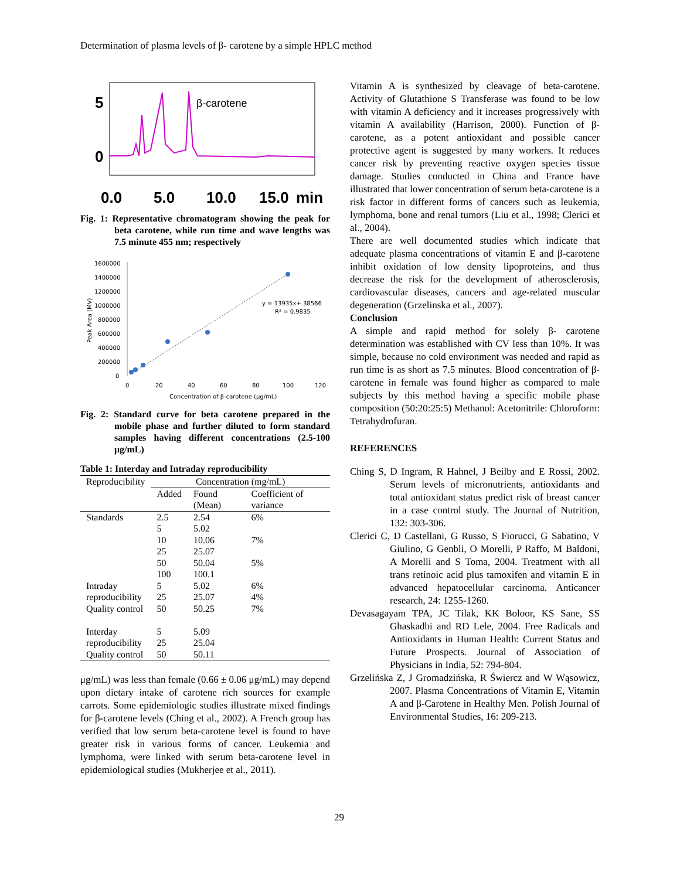Determination of plasma levels of β- carotene by a simple HPLC method
5
0
β-carotene
0.0
5.0
10.0
15.0
min
Fig. 1: Representative chromatogram showing the peak for beta carotene, while run time and wave lengths was 7.5 minute 455 nm; respectively
1600000
1400000
1200000
1000000
800000
600000
400000
200000
0
y = 13935x+ 38566
R² = 0.9835
0
20
40
60
80
100
120
Concentration of β-carotene (μg/mL)
Peak Area (MV)
Fig. 2: Standard curve for beta carotene prepared in the mobile phase and further diluted to form standard samples having different concentrations (2.5-100 μg/mL)
Table 1: Interday and Intraday reproducibility
| Reproducibility | Concentration (mg/mL) | | |
| --- | --- | --- | --- |
| | Added | Found (Mean) | Coefficient of variance |
| Standards | 2.5 | 2.54 | 6% |
| | 5 | 5.02 | |
| | 10 | 10.06 | 7% |
| | 25 | 25.07 | |
| | 50 | 50.04 | 5% |
| | 100 | 100.1 | |
| Intraday | 5 | 5.02 | 6% |
| reproducibility | 25 | 25.07 | 4% |
| Quality control | 50 | 50.25 | 7% |
| Interday | 5 | 5.09 | |
| reproducibility | 25 | 25.04 | |
| Quality control | 50 | 50.11 | |
μg/mL) was less than female (0.66 ± 0.06 μg/mL) may depend upon dietary intake of carotene rich sources for example carrots. Some epidemiologic studies illustrate mixed findings for β-carotene levels (Ching et al., 2002). A French group has verified that low serum beta-carotene level is found to have greater risk in various forms of cancer. Leukemia and lymphoma, were linked with serum beta-carotene level in epidemiological studies (Mukherjee et al., 2011).
Vitamin A is synthesized by cleavage of beta-carotene. Activity of Glutathione S Transferase was found to be low with vitamin A deficiency and it increases progressively with vitamin A availability (Harrison, 2000). Function of β-carotene, as a potent antioxidant and possible cancer protective agent is suggested by many workers. It reduces cancer risk by preventing reactive oxygen species tissue damage. Studies conducted in China and France have illustrated that lower concentration of serum beta-carotene is a risk factor in different forms of cancers such as leukemia, lymphoma, bone and renal tumors (Liu et al., 1998; Clerici et al., 2004).
There are well documented studies which indicate that adequate plasma concentrations of vitamin E and β-carotene inhibit oxidation of low density lipoproteins, and thus decrease the risk for the development of atherosclerosis, cardiovascular diseases, cancers and age-related muscular degeneration (Grzelinska et al., 2007).
Conclusion
A simple and rapid method for solely β- carotene determination was established with CV less than 10%. It was simple, because no cold environment was needed and rapid as run time is as short as 7.5 minutes. Blood concentration of β-carotene in female was found higher as compared to male subjects by this method having a specific mobile phase composition (50:20:25:5) Methanol: Acetonitrile: Chloroform: Tetrahydrofuran.
REFERENCES
Ching S, D Ingram, R Hahnel, J Beilby and E Rossi, 2002. Serum levels of micronutrients, antioxidants and total antioxidant status predict risk of breast cancer in a case control study. The Journal of Nutrition, 132: 303-306.
Clerici C, D Castellani, G Russo, S Fiorucci, G Sabatino, V Giulino, G Genbli, O Morelli, P Raffo, M Baldoni, A Morelli and S Toma, 2004. Treatment with all trans retinoic acid plus tamoxifen and vitamin E in advanced hepatocellular carcinoma. Anticancer research, 24: 1255-1260.
Devasagayam TPA, JC Tilak, KK Boloor, KS Sane, SS Ghaskadbi and RD Lele, 2004. Free Radicals and Antioxidants in Human Health: Current Status and Future Prospects. Journal of Association of Physicians in India, 52: 794-804.
Grzelińska Z, J Gromadzińska, R Świercz and W Wąsowicz, 2007. Plasma Concentrations of Vitamin E, Vitamin A and β-Carotene in Healthy Men. Polish Journal of Environmental Studies, 16: 209-213.
29